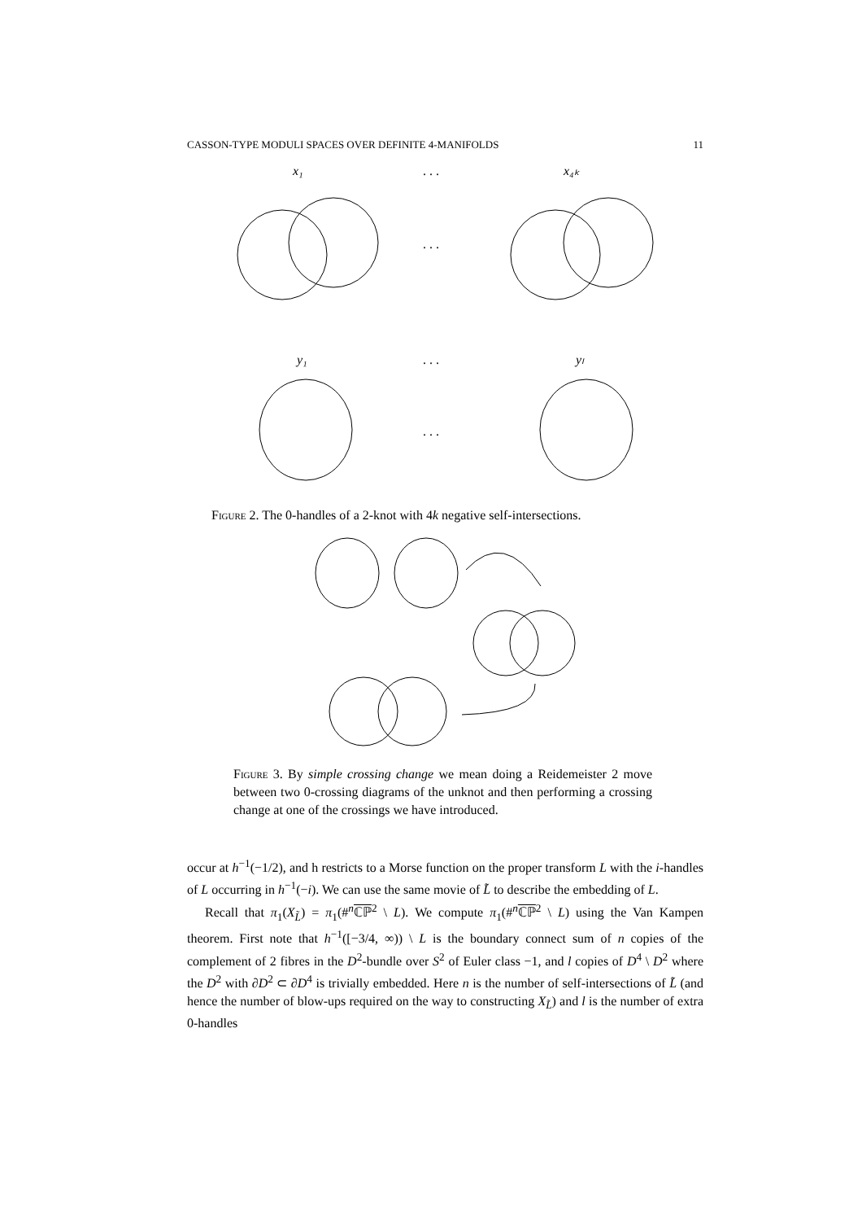CASSON-TYPE MODULI SPACES OVER DEFINITE 4-MANIFOLDS 11
x₁
. . .
x₄ₖ
. . .
y₁
. . .
yₗ
. . .
Figure 2. The 0-handles of a 2-knot with 4k negative self-intersections.
Figure 3. By simple crossing change we mean doing a Reidemeister 2 move between two 0-crossing diagrams of the unknot and then performing a crossing change at one of the crossings we have introduced.
occur at h<sup>−1</sup>(−1/2), and h restricts to a Morse function on the proper transform L with the i-handles of L occurring in h<sup>−1</sup>(−i). We can use the same movie of L̃ to describe the embedding of L.
Recall that π<sub>1</sub>(X<sub>L̃</sub>) = π<sub>1</sub>(#<sup>n</sup>ℂℙ<sup>2</sup> \ L). We compute π<sub>1</sub>(#<sup>n</sup>ℂℙ<sup>2</sup> \ L) using the Van Kampen theorem. First note that h<sup>−1</sup>([−3/4, ∞)) \ L is the boundary connect sum of n copies of the complement of 2 fibres in the D<sup>2</sup>-bundle over S<sup>2</sup> of Euler class −1, and l copies of D<sup>4</sup> \ D<sup>2</sup> where the D<sup>2</sup> with ∂D<sup>2</sup> ⊂ ∂D<sup>4</sup> is trivially embedded. Here n is the number of self-intersections of L̃ (and hence the number of blow-ups required on the way to constructing X<sub>L̃</sub>) and l is the number of extra 0-handles